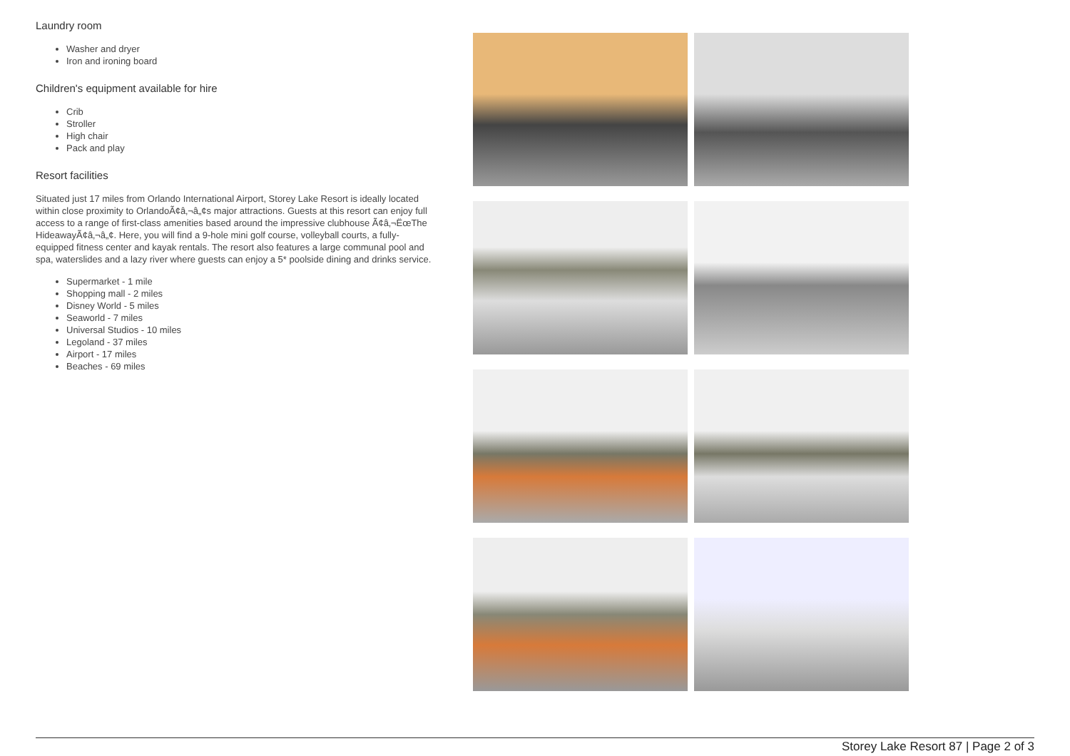Laundry room
Washer and dryer
Iron and ironing board
Children's equipment available for hire
Crib
Stroller
High chair
Pack and play
Resort facilities
Situated just 17 miles from Orlando International Airport, Storey Lake Resort is ideally located within close proximity to OrlandoÃ¢â‚¬â„¢s major attractions. Guests at this resort can enjoy full access to a range of first-class amenities based around the impressive clubhouse Ã¢â‚¬ËœThe HideawayÃ¢â‚¬â„¢. Here, you will find a 9-hole mini golf course, volleyball courts, a fully-equipped fitness center and kayak rentals. The resort also features a large communal pool and spa, waterslides and a lazy river where guests can enjoy a 5* poolside dining and drinks service.
Supermarket - 1 mile
Shopping mall - 2 miles
Disney World - 5 miles
Seaworld - 7 miles
Universal Studios - 10 miles
Legoland - 37 miles
Airport - 17 miles
Beaches - 69 miles
Storey Lake Resort 87 | Page 2 of 3